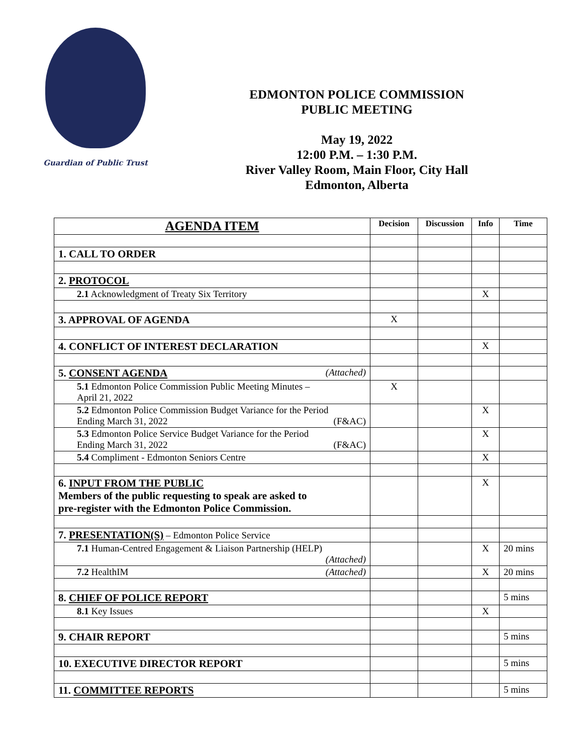Guardian of Public Trust
EDMONTON POLICE COMMISSION
PUBLIC MEETING
May 19, 2022
12:00 P.M. – 1:30 P.M.
River Valley Room, Main Floor, City Hall
Edmonton, Alberta
| AGENDA ITEM | Decision | Discussion | Info | Time |
| --- | --- | --- | --- | --- |
| 1. CALL TO ORDER | | | | |
| 2. PROTOCOL | | | | |
| 2.1 Acknowledgment of Treaty Six Territory | | | X | |
| 3. APPROVAL OF AGENDA | X | | | |
| 4. CONFLICT OF INTEREST DECLARATION | | | X | |
| 5. CONSENT AGENDA (Attached) | | | | |
| 5.1 Edmonton Police Commission Public Meeting Minutes – April 21, 2022 | X | | | |
| 5.2 Edmonton Police Commission Budget Variance for the Period Ending March 31, 2022 (F&AC) | | | X | |
| 5.3 Edmonton Police Service Budget Variance for the Period Ending March 31, 2022 (F&AC) | | | X | |
| 5.4 Compliment - Edmonton Seniors Centre | | | X | |
| 6. INPUT FROM THE PUBLIC Members of the public requesting to speak are asked to pre-register with the Edmonton Police Commission. | | | X | |
| 7. PRESENTATION(S) – Edmonton Police Service | | | | |
| 7.1 Human-Centred Engagement & Liaison Partnership (HELP) (Attached) | | | X | 20 mins |
| 7.2 HealthIM (Attached) | | | X | 20 mins |
| 8. CHIEF OF POLICE REPORT | | | | 5 mins |
| 8.1 Key Issues | | | X | |
| 9. CHAIR REPORT | | | | 5 mins |
| 10. EXECUTIVE DIRECTOR REPORT | | | | 5 mins |
| 11. COMMITTEE REPORTS | | | | 5 mins |